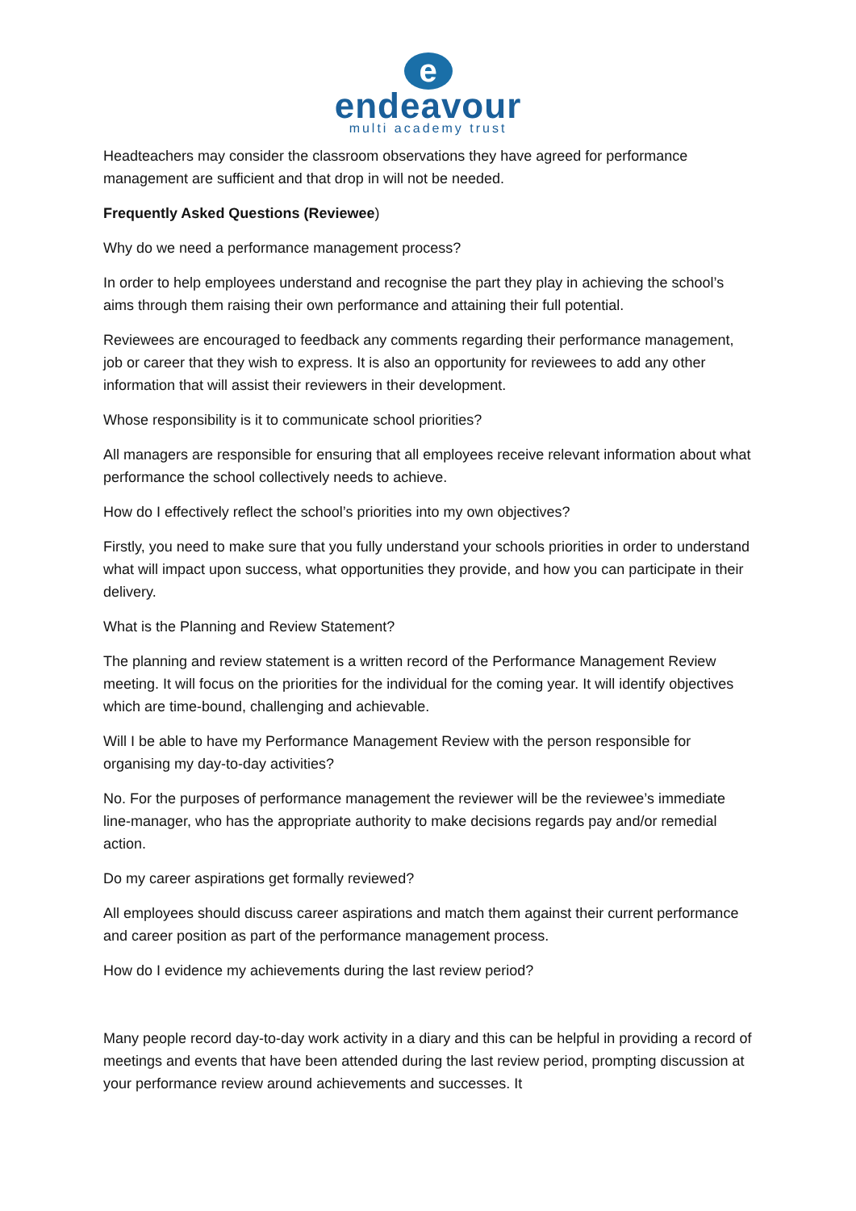e
endeavour
multi academy trust
Headteachers may consider the classroom observations they have agreed for performance management are sufficient and that drop in will not be needed.
Frequently Asked Questions (Reviewee)
Why do we need a performance management process?
In order to help employees understand and recognise the part they play in achieving the school’s aims through them raising their own performance and attaining their full potential.
Reviewees are encouraged to feedback any comments regarding their performance management, job or career that they wish to express. It is also an opportunity for reviewees to add any other information that will assist their reviewers in their development.
Whose responsibility is it to communicate school priorities?
All managers are responsible for ensuring that all employees receive relevant information about what performance the school collectively needs to achieve.
How do I effectively reflect the school’s priorities into my own objectives?
Firstly, you need to make sure that you fully understand your schools priorities in order to understand what will impact upon success, what opportunities they provide, and how you can participate in their delivery.
What is the Planning and Review Statement?
The planning and review statement is a written record of the Performance Management Review meeting. It will focus on the priorities for the individual for the coming year. It will identify objectives which are time-bound, challenging and achievable.
Will I be able to have my Performance Management Review with the person responsible for organising my day-to-day activities?
No. For the purposes of performance management the reviewer will be the reviewee’s immediate line-manager, who has the appropriate authority to make decisions regards pay and/or remedial action.
Do my career aspirations get formally reviewed?
All employees should discuss career aspirations and match them against their current performance and career position as part of the performance management process.
How do I evidence my achievements during the last review period?
Many people record day-to-day work activity in a diary and this can be helpful in providing a record of meetings and events that have been attended during the last review period, prompting discussion at your performance review around achievements and successes. It